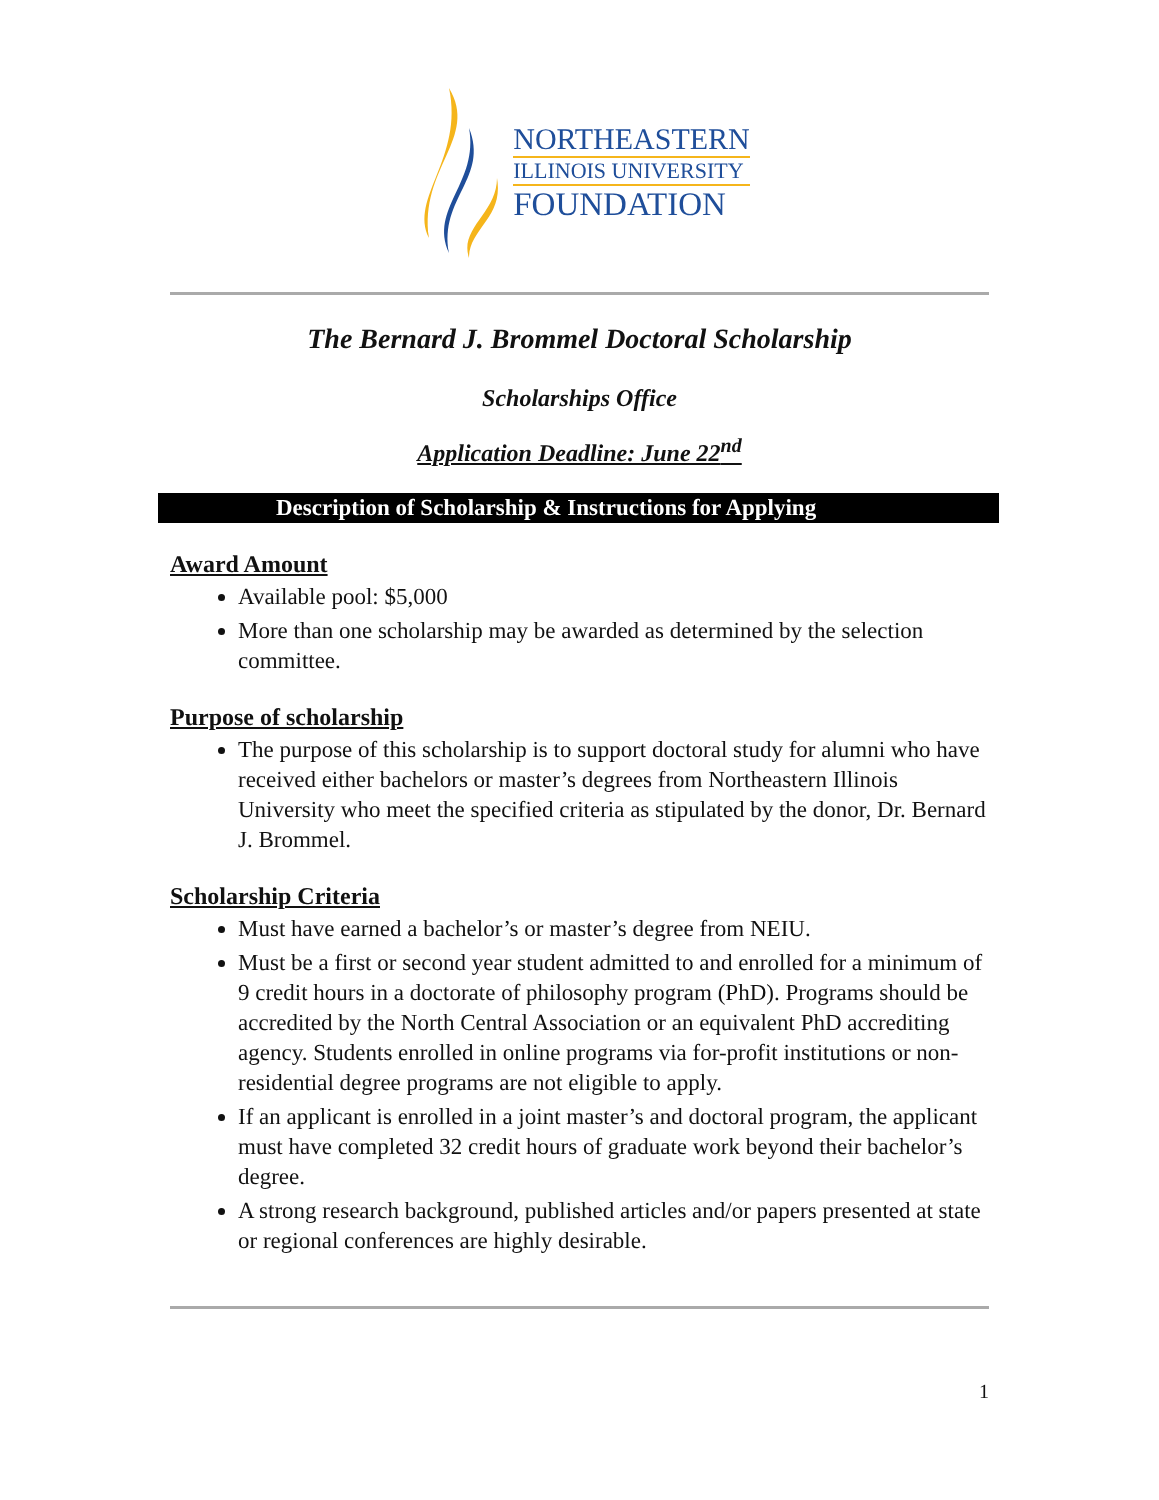NORTHEASTERN
ILLINOIS UNIVERSITY
FOUNDATION
The Bernard J. Brommel Doctoral Scholarship
Scholarships Office
Application Deadline: June 22<sup>nd</sup>
Description of Scholarship & Instructions for Applying
Award Amount
Available pool: $5,000
More than one scholarship may be awarded as determined by the selection committee.
Purpose of scholarship
The purpose of this scholarship is to support doctoral study for alumni who have received either bachelors or master’s degrees from Northeastern Illinois University who meet the specified criteria as stipulated by the donor, Dr. Bernard J. Brommel.
Scholarship Criteria
Must have earned a bachelor’s or master’s degree from NEIU.
Must be a first or second year student admitted to and enrolled for a minimum of 9 credit hours in a doctorate of philosophy program (PhD). Programs should be accredited by the North Central Association or an equivalent PhD accrediting agency. Students enrolled in online programs via for-profit institutions or non-residential degree programs are not eligible to apply.
If an applicant is enrolled in a joint master’s and doctoral program, the applicant must have completed 32 credit hours of graduate work beyond their bachelor’s degree.
A strong research background, published articles and/or papers presented at state or regional conferences are highly desirable.
1